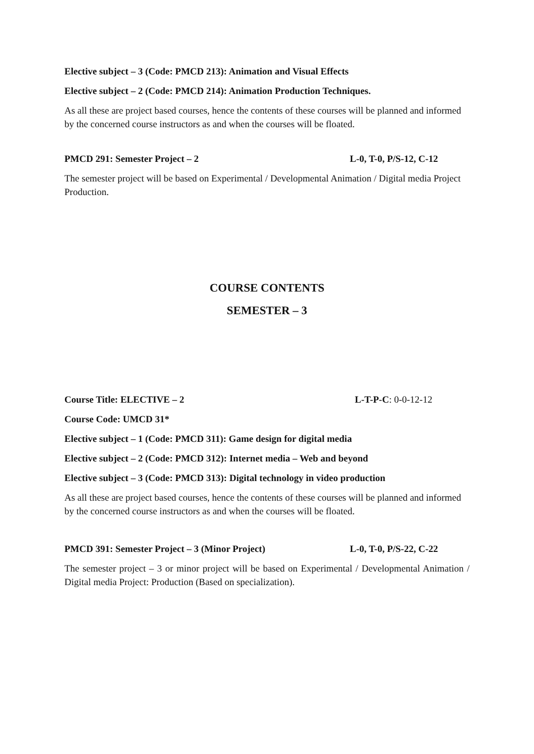Elective subject – 3 (Code: PMCD 213): Animation and Visual Effects
Elective subject – 2 (Code: PMCD 214): Animation Production Techniques.
As all these are project based courses, hence the contents of these courses will be planned and informed by the concerned course instructors as and when the courses will be floated.
PMCD 291: Semester Project – 2 L-0, T-0, P/S-12, C-12
The semester project will be based on Experimental / Developmental Animation / Digital media Project Production.
COURSE CONTENTS
SEMESTER – 3
Course Title: ELECTIVE – 2 L-T-P-C: 0-0-12-12
Course Code: UMCD 31*
Elective subject – 1 (Code: PMCD 311): Game design for digital media
Elective subject – 2 (Code: PMCD 312): Internet media – Web and beyond
Elective subject – 3 (Code: PMCD 313): Digital technology in video production
As all these are project based courses, hence the contents of these courses will be planned and informed by the concerned course instructors as and when the courses will be floated.
PMCD 391: Semester Project – 3 (Minor Project) L-0, T-0, P/S-22, C-22
The semester project – 3 or minor project will be based on Experimental / Developmental Animation / Digital media Project: Production (Based on specialization).